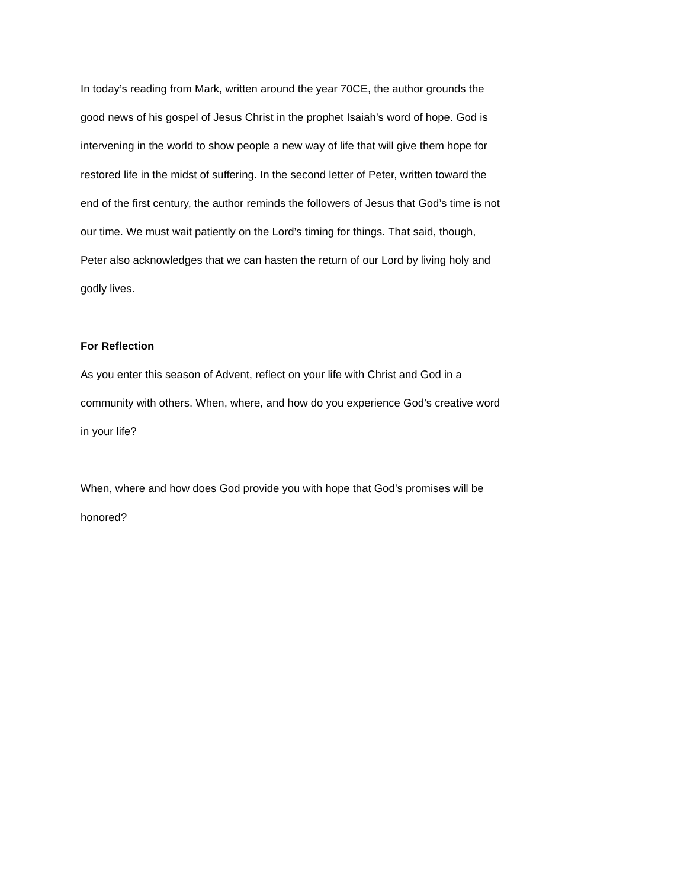In today’s reading from Mark, written around the year 70CE, the author grounds the
good news of his gospel of Jesus Christ in the prophet Isaiah’s word of hope. God is
intervening in the world to show people a new way of life that will give them hope for
restored life in the midst of suffering. In the second letter of Peter, written toward the
end of the first century, the author reminds the followers of Jesus that God’s time is not
our time. We must wait patiently on the Lord’s timing for things. That said, though,
Peter also acknowledges that we can hasten the return of our Lord by living holy and
godly lives.
For Reflection
As you enter this season of Advent, reflect on your life with Christ and God in a
community with others. When, where, and how do you experience God’s creative word
in your life?
When, where and how does God provide you with hope that God’s promises will be
honored?